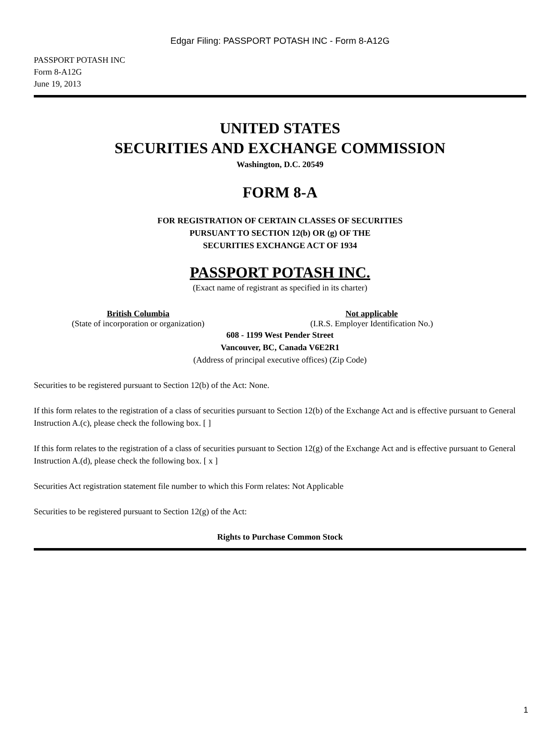Edgar Filing: PASSPORT POTASH INC - Form 8-A12G
PASSPORT POTASH INC
Form 8-A12G
June 19, 2013
UNITED STATES
SECURITIES AND EXCHANGE COMMISSION
Washington, D.C. 20549
FORM 8-A
FOR REGISTRATION OF CERTAIN CLASSES OF SECURITIES
PURSUANT TO SECTION 12(b) OR (g) OF THE
SECURITIES EXCHANGE ACT OF 1934
PASSPORT POTASH INC.
(Exact name of registrant as specified in its charter)
British Columbia
(State of incorporation or organization)
Not applicable
(I.R.S. Employer Identification No.)
608 - 1199 West Pender Street
Vancouver, BC, Canada V6E2R1
(Address of principal executive offices) (Zip Code)
Securities to be registered pursuant to Section 12(b) of the Act: None.
If this form relates to the registration of a class of securities pursuant to Section 12(b) of the Exchange Act and is effective pursuant to General Instruction A.(c), please check the following box. [ ]
If this form relates to the registration of a class of securities pursuant to Section 12(g) of the Exchange Act and is effective pursuant to General Instruction A.(d), please check the following box. [ x ]
Securities Act registration statement file number to which this Form relates: Not Applicable
Securities to be registered pursuant to Section 12(g) of the Act:
Rights to Purchase Common Stock
1